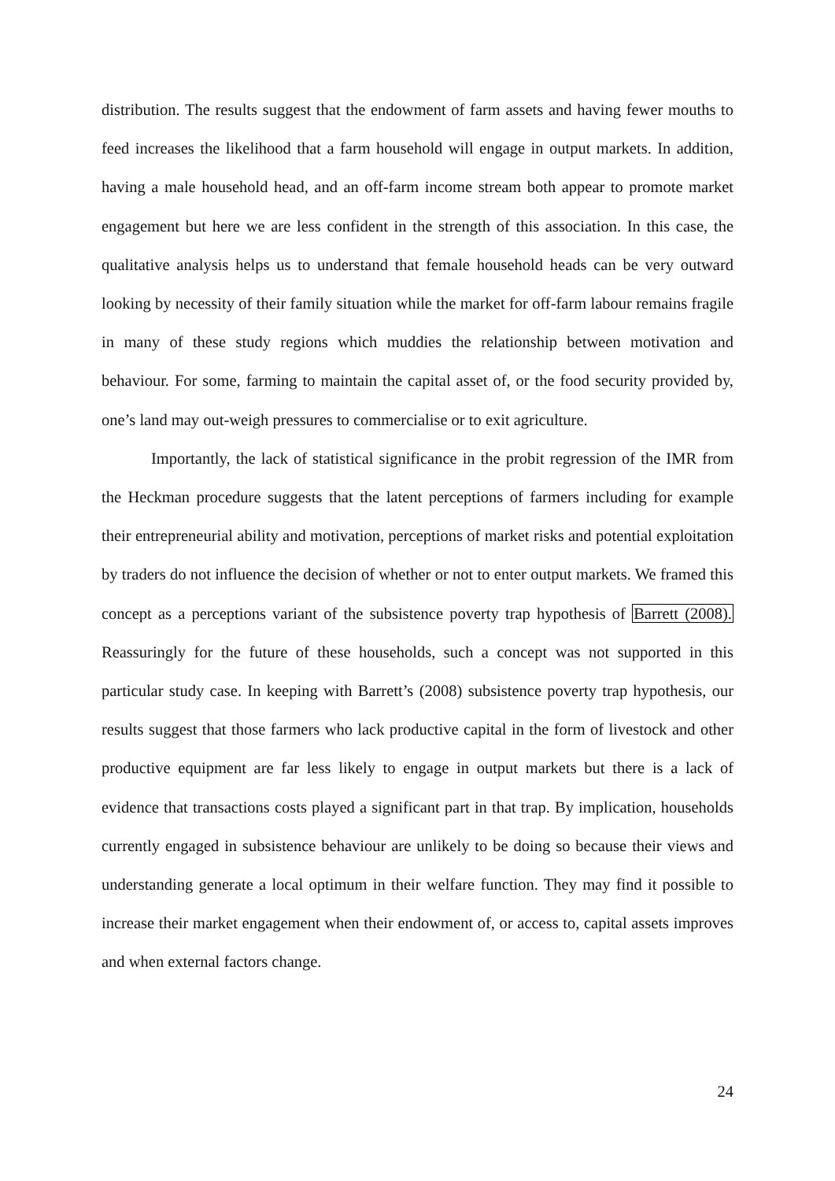distribution. The results suggest that the endowment of farm assets and having fewer mouths to feed increases the likelihood that a farm household will engage in output markets. In addition, having a male household head, and an off-farm income stream both appear to promote market engagement but here we are less confident in the strength of this association. In this case, the qualitative analysis helps us to understand that female household heads can be very outward looking by necessity of their family situation while the market for off-farm labour remains fragile in many of these study regions which muddies the relationship between motivation and behaviour. For some, farming to maintain the capital asset of, or the food security provided by, one’s land may out-weigh pressures to commercialise or to exit agriculture.
Importantly, the lack of statistical significance in the probit regression of the IMR from the Heckman procedure suggests that the latent perceptions of farmers including for example their entrepreneurial ability and motivation, perceptions of market risks and potential exploitation by traders do not influence the decision of whether or not to enter output markets. We framed this concept as a perceptions variant of the subsistence poverty trap hypothesis of Barrett (2008). Reassuringly for the future of these households, such a concept was not supported in this particular study case. In keeping with Barrett’s (2008) subsistence poverty trap hypothesis, our results suggest that those farmers who lack productive capital in the form of livestock and other productive equipment are far less likely to engage in output markets but there is a lack of evidence that transactions costs played a significant part in that trap. By implication, households currently engaged in subsistence behaviour are unlikely to be doing so because their views and understanding generate a local optimum in their welfare function. They may find it possible to increase their market engagement when their endowment of, or access to, capital assets improves and when external factors change.
24